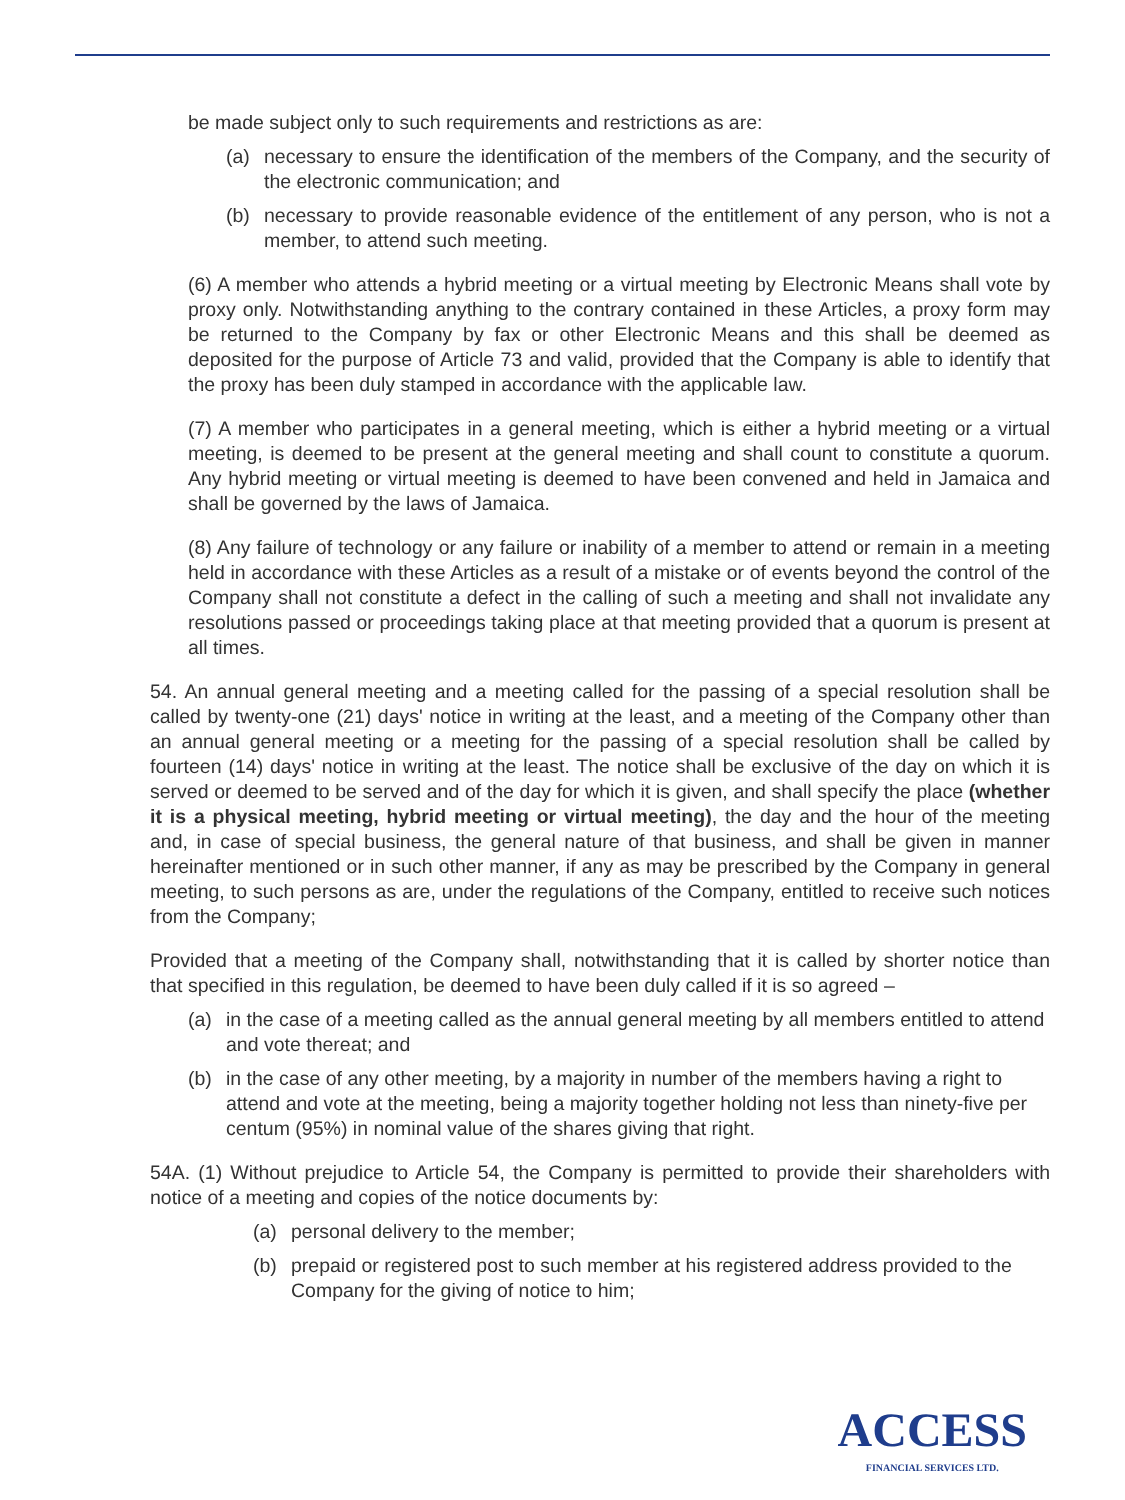be made subject only to such requirements and restrictions as are:
(a) necessary to ensure the identification of the members of the Company, and the security of the electronic communication; and
(b) necessary to provide reasonable evidence of the entitlement of any person, who is not a member, to attend such meeting.
(6) A member who attends a hybrid meeting or a virtual meeting by Electronic Means shall vote by proxy only. Notwithstanding anything to the contrary contained in these Articles, a proxy form may be returned to the Company by fax or other Electronic Means and this shall be deemed as deposited for the purpose of Article 73 and valid, provided that the Company is able to identify that the proxy has been duly stamped in accordance with the applicable law.
(7) A member who participates in a general meeting, which is either a hybrid meeting or a virtual meeting, is deemed to be present at the general meeting and shall count to constitute a quorum. Any hybrid meeting or virtual meeting is deemed to have been convened and held in Jamaica and shall be governed by the laws of Jamaica.
(8) Any failure of technology or any failure or inability of a member to attend or remain in a meeting held in accordance with these Articles as a result of a mistake or of events beyond the control of the Company shall not constitute a defect in the calling of such a meeting and shall not invalidate any resolutions passed or proceedings taking place at that meeting provided that a quorum is present at all times.
54. An annual general meeting and a meeting called for the passing of a special resolution shall be called by twenty-one (21) days' notice in writing at the least, and a meeting of the Company other than an annual general meeting or a meeting for the passing of a special resolution shall be called by fourteen (14) days' notice in writing at the least. The notice shall be exclusive of the day on which it is served or deemed to be served and of the day for which it is given, and shall specify the place (whether it is a physical meeting, hybrid meeting or virtual meeting), the day and the hour of the meeting and, in case of special business, the general nature of that business, and shall be given in manner hereinafter mentioned or in such other manner, if any as may be prescribed by the Company in general meeting, to such persons as are, under the regulations of the Company, entitled to receive such notices from the Company;
Provided that a meeting of the Company shall, notwithstanding that it is called by shorter notice than that specified in this regulation, be deemed to have been duly called if it is so agreed –
(a) in the case of a meeting called as the annual general meeting by all members entitled to attend and vote thereat; and
(b) in the case of any other meeting, by a majority in number of the members having a right to attend and vote at the meeting, being a majority together holding not less than ninety-five per centum (95%) in nominal value of the shares giving that right.
54A. (1) Without prejudice to Article 54, the Company is permitted to provide their shareholders with notice of a meeting and copies of the notice documents by:
(a) personal delivery to the member;
(b) prepaid or registered post to such member at his registered address provided to the Company for the giving of notice to him;
ACCESS
FINANCIAL SERVICES LTD.